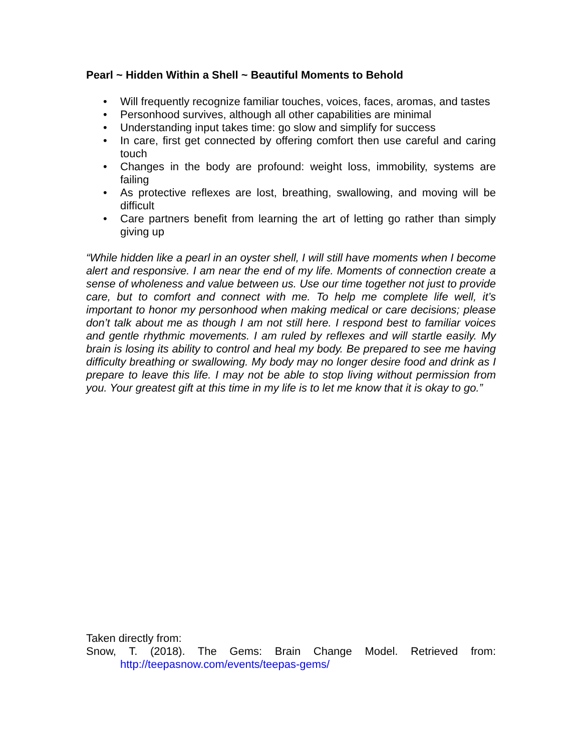Pearl ~ Hidden Within a Shell ~ Beautiful Moments to Behold
• Will frequently recognize familiar touches, voices, faces, aromas, and tastes
• Personhood survives, although all other capabilities are minimal
• Understanding input takes time: go slow and simplify for success
• In care, first get connected by offering comfort then use careful and caring touch
• Changes in the body are profound: weight loss, immobility, systems are failing
• As protective reflexes are lost, breathing, swallowing, and moving will be difficult
• Care partners benefit from learning the art of letting go rather than simply giving up
“While hidden like a pearl in an oyster shell, I will still have moments when I become alert and responsive. I am near the end of my life. Moments of connection create a sense of wholeness and value between us. Use our time together not just to provide care, but to comfort and connect with me. To help me complete life well, it’s important to honor my personhood when making medical or care decisions; please don’t talk about me as though I am not still here. I respond best to familiar voices and gentle rhythmic movements. I am ruled by reflexes and will startle easily. My brain is losing its ability to control and heal my body. Be prepared to see me having difficulty breathing or swallowing. My body may no longer desire food and drink as I prepare to leave this life. I may not be able to stop living without permission from you. Your greatest gift at this time in my life is to let me know that it is okay to go.”
Taken directly from:
Snow, T. (2018). The Gems: Brain Change Model. Retrieved from:
http://teepasnow.com/events/teepas-gems/